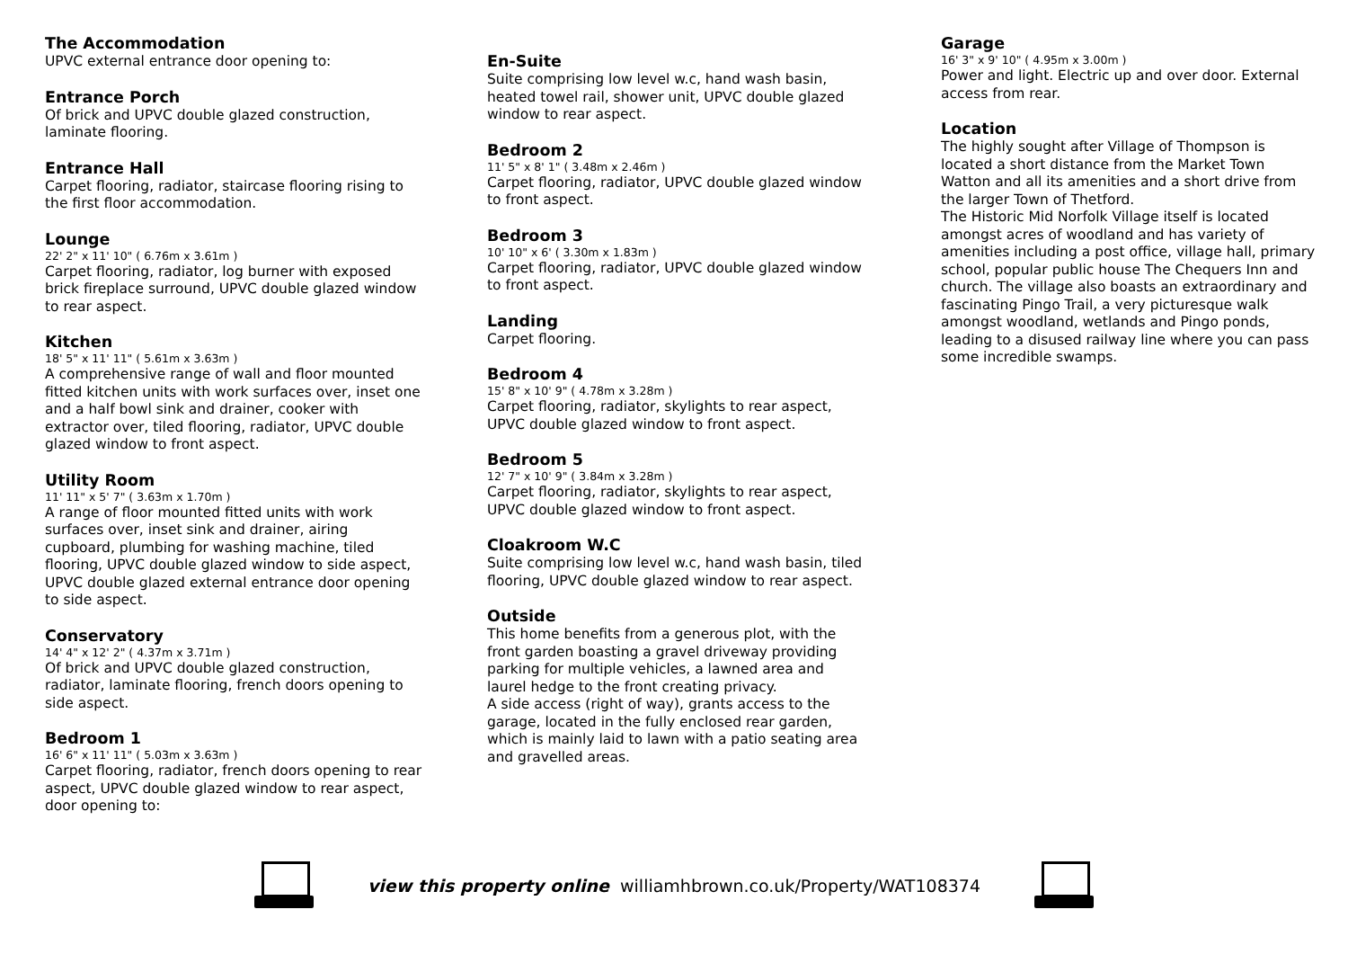The Accommodation
UPVC external entrance door opening to:
Entrance Porch
Of brick and UPVC double glazed construction, laminate flooring.
Entrance Hall
Carpet flooring, radiator, staircase flooring rising to the first floor accommodation.
Lounge
22' 2" x 11' 10" ( 6.76m x 3.61m )
Carpet flooring, radiator, log burner with exposed brick fireplace surround, UPVC double glazed window to rear aspect.
Kitchen
18' 5" x 11' 11" ( 5.61m x 3.63m )
A comprehensive range of wall and floor mounted fitted kitchen units with work surfaces over, inset one and a half bowl sink and drainer, cooker with extractor over, tiled flooring, radiator, UPVC double glazed window to front aspect.
Utility Room
11' 11" x 5' 7" ( 3.63m x 1.70m )
A range of floor mounted fitted units with work surfaces over, inset sink and drainer, airing cupboard, plumbing for washing machine, tiled flooring, UPVC double glazed window to side aspect, UPVC double glazed external entrance door opening to side aspect.
Conservatory
14' 4" x 12' 2" ( 4.37m x 3.71m )
Of brick and UPVC double glazed construction, radiator, laminate flooring, french doors opening to side aspect.
Bedroom 1
16' 6" x 11' 11" ( 5.03m x 3.63m )
Carpet flooring, radiator, french doors opening to rear aspect, UPVC double glazed window to rear aspect, door opening to:
En-Suite
Suite comprising low level w.c, hand wash basin, heated towel rail, shower unit, UPVC double glazed window to rear aspect.
Bedroom 2
11' 5" x 8' 1" ( 3.48m x 2.46m )
Carpet flooring, radiator, UPVC double glazed window to front aspect.
Bedroom 3
10' 10" x 6' ( 3.30m x 1.83m )
Carpet flooring, radiator, UPVC double glazed window to front aspect.
Landing
Carpet flooring.
Bedroom 4
15' 8" x 10' 9" ( 4.78m x 3.28m )
Carpet flooring, radiator, skylights to rear aspect, UPVC double glazed window to front aspect.
Bedroom 5
12' 7" x 10' 9" ( 3.84m x 3.28m )
Carpet flooring, radiator, skylights to rear aspect, UPVC double glazed window to front aspect.
Cloakroom W.C
Suite comprising low level w.c, hand wash basin, tiled flooring, UPVC double glazed window to rear aspect.
Outside
This home benefits from a generous plot, with the front garden boasting a gravel driveway providing parking for multiple vehicles, a lawned area and laurel hedge to the front creating privacy.
A side access (right of way), grants access to the garage, located in the fully enclosed rear garden, which is mainly laid to lawn with a patio seating area and gravelled areas.
Garage
16' 3" x 9' 10" ( 4.95m x 3.00m )
Power and light. Electric up and over door. External access from rear.
Location
The highly sought after Village of Thompson is located a short distance from the Market Town Watton and all its amenities and a short drive from the larger Town of Thetford.
The Historic Mid Norfolk Village itself is located amongst acres of woodland and has variety of amenities including a post office, village hall, primary school, popular public house The Chequers Inn and church. The village also boasts an extraordinary and fascinating Pingo Trail, a very picturesque walk amongst woodland, wetlands and Pingo ponds, leading to a disused railway line where you can pass some incredible swamps.
view this property online williamhbrown.co.uk/Property/WAT108374